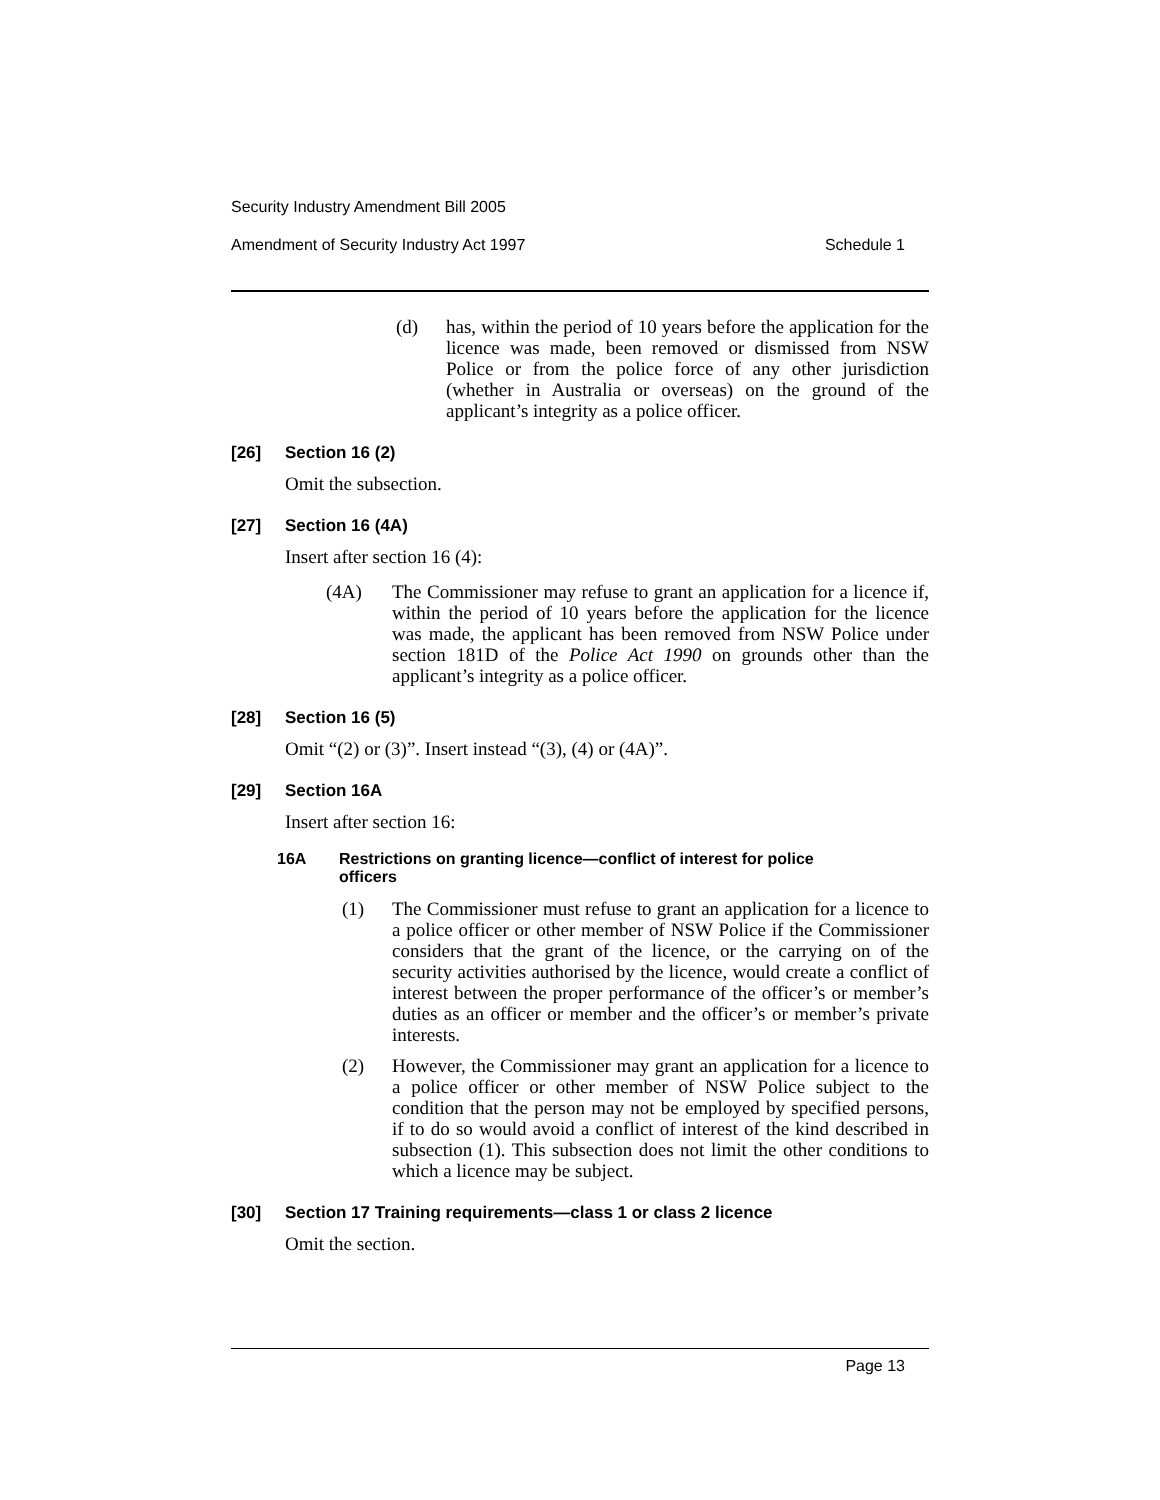Security Industry Amendment Bill 2005
Amendment of Security Industry Act 1997 Schedule 1
(d) has, within the period of 10 years before the application for the licence was made, been removed or dismissed from NSW Police or from the police force of any other jurisdiction (whether in Australia or overseas) on the ground of the applicant’s integrity as a police officer.
[26] Section 16 (2)
Omit the subsection.
[27] Section 16 (4A)
Insert after section 16 (4):
(4A) The Commissioner may refuse to grant an application for a licence if, within the period of 10 years before the application for the licence was made, the applicant has been removed from NSW Police under section 181D of the Police Act 1990 on grounds other than the applicant’s integrity as a police officer.
[28] Section 16 (5)
Omit “(2) or (3)”. Insert instead “(3), (4) or (4A)”.
[29] Section 16A
Insert after section 16:
16A Restrictions on granting licence—conflict of interest for police
officers
(1) The Commissioner must refuse to grant an application for a licence to a police officer or other member of NSW Police if the Commissioner considers that the grant of the licence, or the carrying on of the security activities authorised by the licence, would create a conflict of interest between the proper performance of the officer’s or member’s duties as an officer or member and the officer’s or member’s private interests.
(2) However, the Commissioner may grant an application for a licence to a police officer or other member of NSW Police subject to the condition that the person may not be employed by specified persons, if to do so would avoid a conflict of interest of the kind described in subsection (1). This subsection does not limit the other conditions to which a licence may be subject.
[30] Section 17 Training requirements—class 1 or class 2 licence
Omit the section.
Page 13